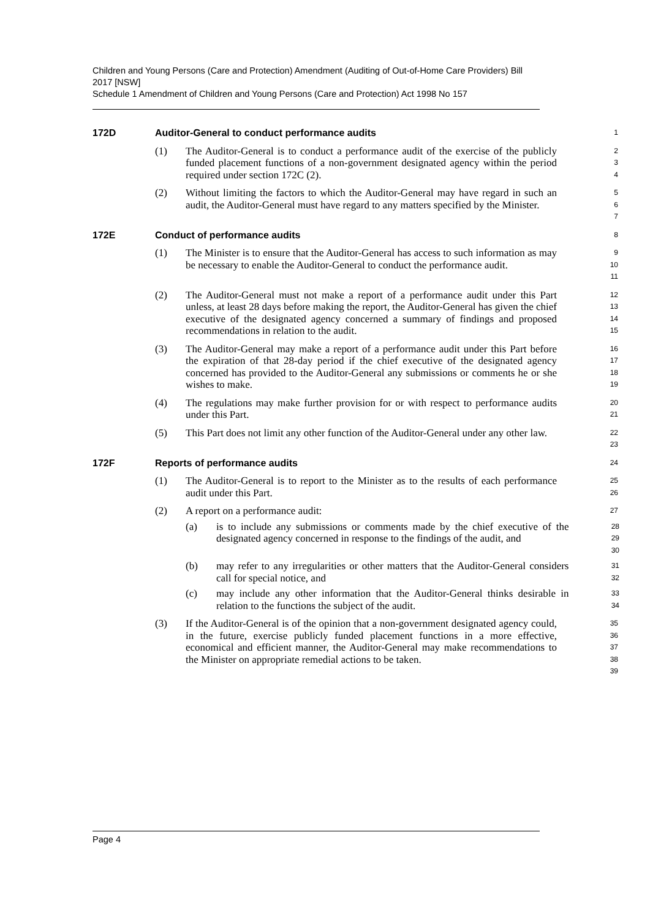Children and Young Persons (Care and Protection) Amendment (Auditing of Out-of-Home Care Providers) Bill 2017 [NSW]
Schedule 1 Amendment of Children and Young Persons (Care and Protection) Act 1998 No 157
172D Auditor-General to conduct performance audits
1
(1) The Auditor-General is to conduct a performance audit of the exercise of the publicly funded placement functions of a non-government designated agency within the period required under section 172C (2).
2
3
4
(2) Without limiting the factors to which the Auditor-General may have regard in such an audit, the Auditor-General must have regard to any matters specified by the Minister.
5
6
7
172E Conduct of performance audits
8
(1) The Minister is to ensure that the Auditor-General has access to such information as may be necessary to enable the Auditor-General to conduct the performance audit.
9
10
11
(2) The Auditor-General must not make a report of a performance audit under this Part unless, at least 28 days before making the report, the Auditor-General has given the chief executive of the designated agency concerned a summary of findings and proposed recommendations in relation to the audit.
12
13
14
15
(3) The Auditor-General may make a report of a performance audit under this Part before the expiration of that 28-day period if the chief executive of the designated agency concerned has provided to the Auditor-General any submissions or comments he or she wishes to make.
16
17
18
19
(4) The regulations may make further provision for or with respect to performance audits under this Part.
20
21
(5) This Part does not limit any other function of the Auditor-General under any other law.
22
23
172F Reports of performance audits
24
(1) The Auditor-General is to report to the Minister as to the results of each performance audit under this Part.
25
26
(2) A report on a performance audit:
27
(a) is to include any submissions or comments made by the chief executive of the designated agency concerned in response to the findings of the audit, and
28
29
30
(b) may refer to any irregularities or other matters that the Auditor-General considers call for special notice, and
31
32
(c) may include any other information that the Auditor-General thinks desirable in relation to the functions the subject of the audit.
33
34
(3) If the Auditor-General is of the opinion that a non-government designated agency could, in the future, exercise publicly funded placement functions in a more effective, economical and efficient manner, the Auditor-General may make recommendations to the Minister on appropriate remedial actions to be taken.
35
36
37
38
39
Page 4